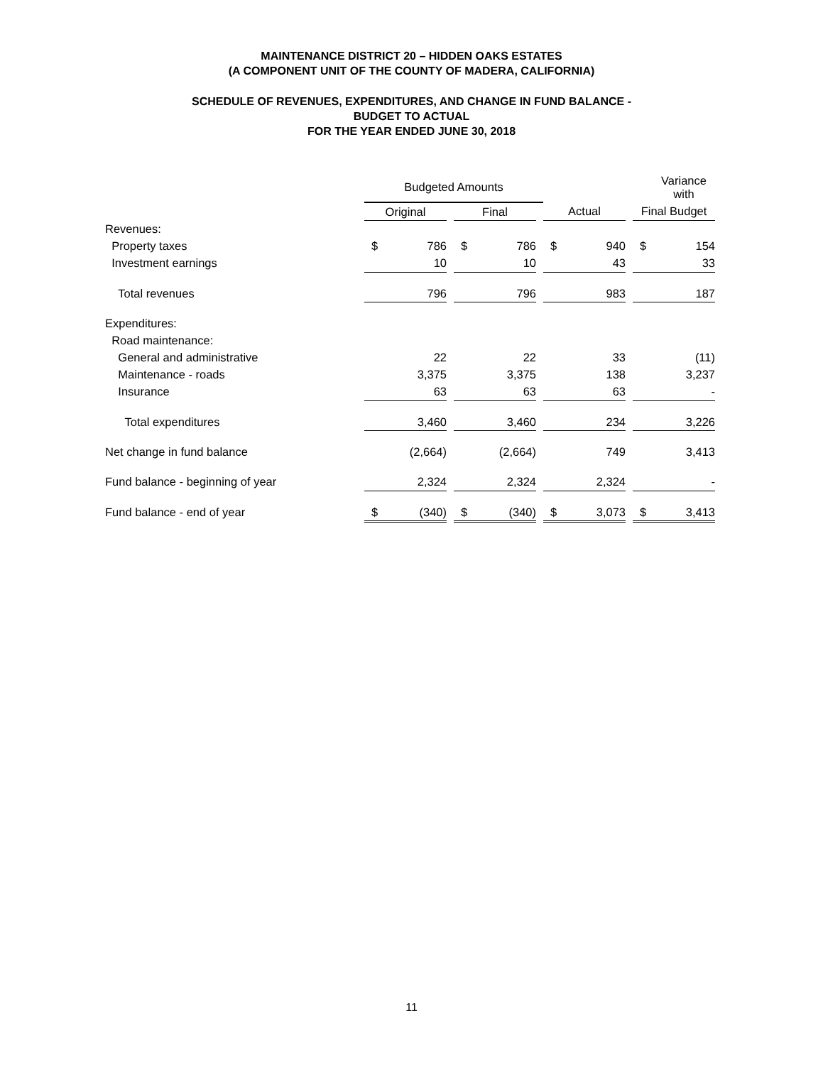MAINTENANCE DISTRICT 20 – HIDDEN OAKS ESTATES
(A COMPONENT UNIT OF THE COUNTY OF MADERA, CALIFORNIA)
SCHEDULE OF REVENUES, EXPENDITURES, AND CHANGE IN FUND BALANCE -
BUDGET TO ACTUAL
FOR THE YEAR ENDED JUNE 30, 2018
| | Budgeted Amounts | | | | | | | | | | Variance with |
| | Original | | | Final | | | Actual | | | Final Budget | |
| Revenues: | | | | | | | | | | | |
| Property taxes | $ | 786 | | $ | 786 | | $ | 940 | | $ | 154 |
| Investment earnings | | 10 | | | 10 | | | 43 | | | 33 |
| Total revenues | | 796 | | | 796 | | | 983 | | | 187 |
| Expenditures: | | | | | | | | | | | |
| Road maintenance: | | | | | | | | | | | |
| General and administrative | | 22 | | | 22 | | | 33 | | | (11) |
| Maintenance - roads | | 3,375 | | | 3,375 | | | 138 | | | 3,237 |
| Insurance | | 63 | | | 63 | | | 63 | | | - |
| Total expenditures | | 3,460 | | | 3,460 | | | 234 | | | 3,226 |
| Net change in fund balance | | (2,664) | | | (2,664) | | | 749 | | | 3,413 |
| Fund balance - beginning of year | | 2,324 | | | 2,324 | | | 2,324 | | | - |
| Fund balance - end of year | $ | (340) | | $ | (340) | | $ | 3,073 | | $ | 3,413 |
11